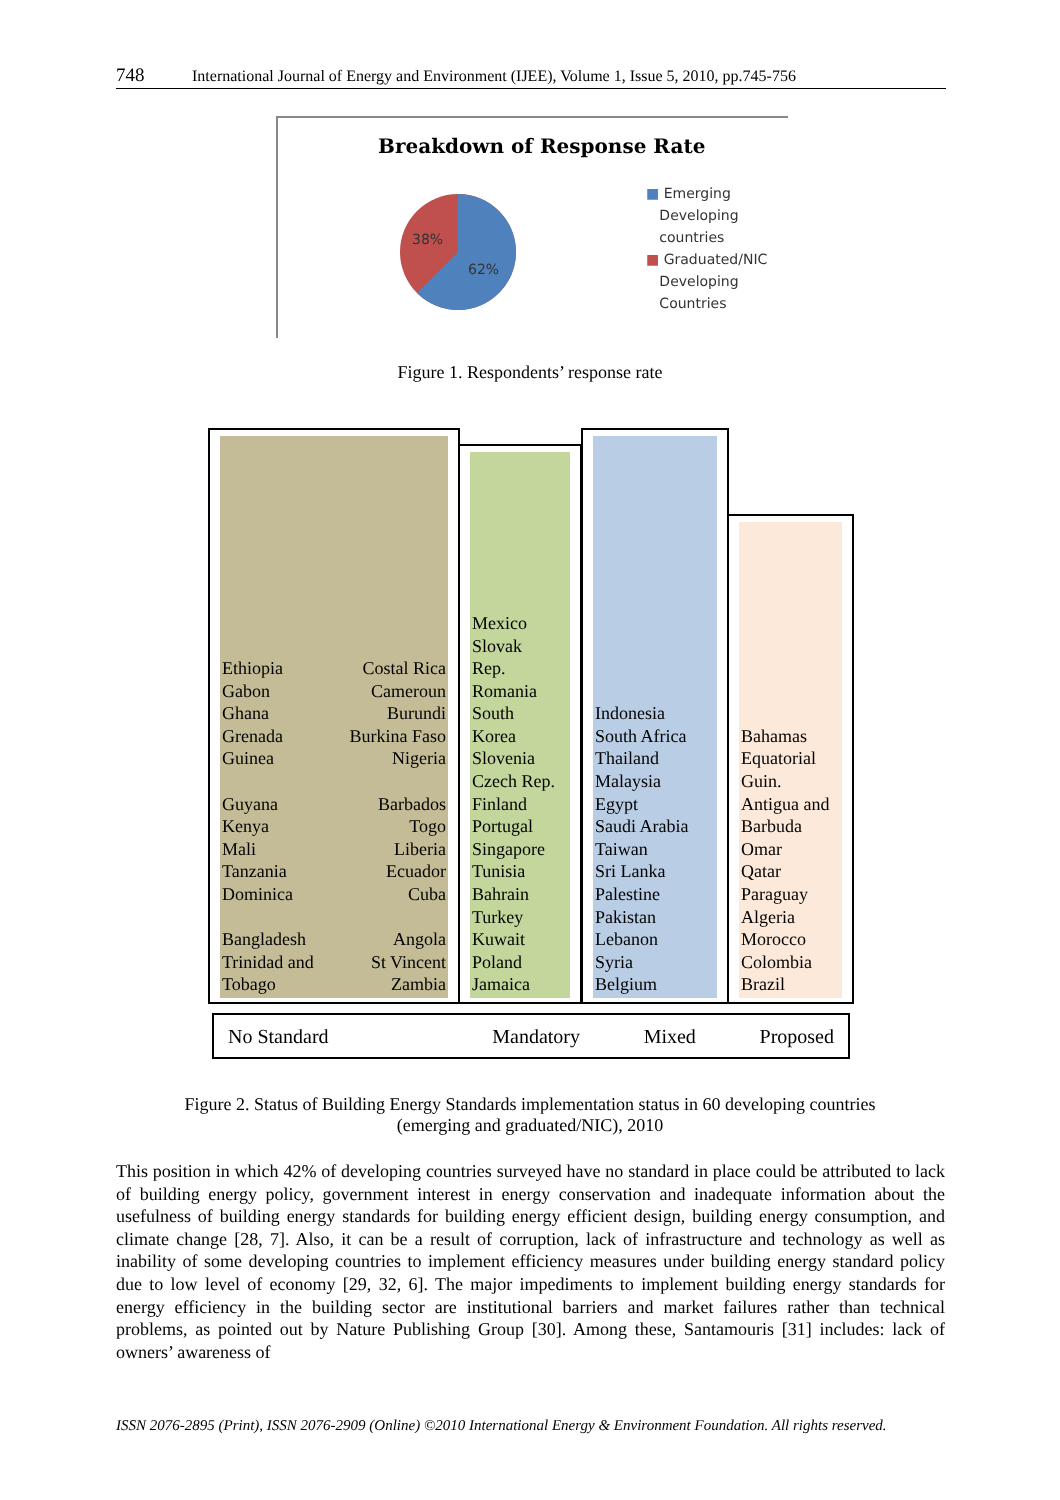748 International Journal of Energy and Environment (IJEE), Volume 1, Issue 5, 2010, pp.745-756
Breakdown of Response Rate
38%
62%
■ Emerging
Developing
countries
■ Graduated/NIC
Developing
Countries
Figure 1. Respondents’ response rate
Ethiopia
Gabon
Ghana
Grenada
Guinea
Guyana
Kenya
Mali
Tanzania
Dominica
Bangladesh
Trinidad and
Tobago
Costal Rica
Cameroun
Burundi
Burkina Faso
Nigeria
Barbados
Togo
Liberia
Ecuador
Cuba
Angola
St Vincent
Zambia
Mexico
Slovak
Rep.
Romania
South
Korea
Slovenia
Czech Rep.
Finland
Portugal
Singapore
Tunisia
Bahrain
Turkey
Kuwait
Poland
Jamaica
Indonesia
South Africa
Thailand
Malaysia
Egypt
Saudi Arabia
Taiwan
Sri Lanka
Palestine
Pakistan
Lebanon
Syria
Belgium
Bahamas
Equatorial
Guin.
Antigua and
Barbuda
Omar
Qatar
Paraguay
Algeria
Morocco
Colombia
Brazil
No Standard Mandatory Mixed Proposed
Figure 2. Status of Building Energy Standards implementation status in 60 developing countries
(emerging and graduated/NIC), 2010
This position in which 42% of developing countries surveyed have no standard in place could be attributed to lack of building energy policy, government interest in energy conservation and inadequate information about the usefulness of building energy standards for building energy efficient design, building energy consumption, and climate change [28, 7]. Also, it can be a result of corruption, lack of infrastructure and technology as well as inability of some developing countries to implement efficiency measures under building energy standard policy due to low level of economy [29, 32, 6]. The major impediments to implement building energy standards for energy efficiency in the building sector are institutional barriers and market failures rather than technical problems, as pointed out by Nature Publishing Group [30]. Among these, Santamouris [31] includes: lack of owners’ awareness of
ISSN 2076-2895 (Print), ISSN 2076-2909 (Online) ©2010 International Energy & Environment Foundation. All rights reserved.